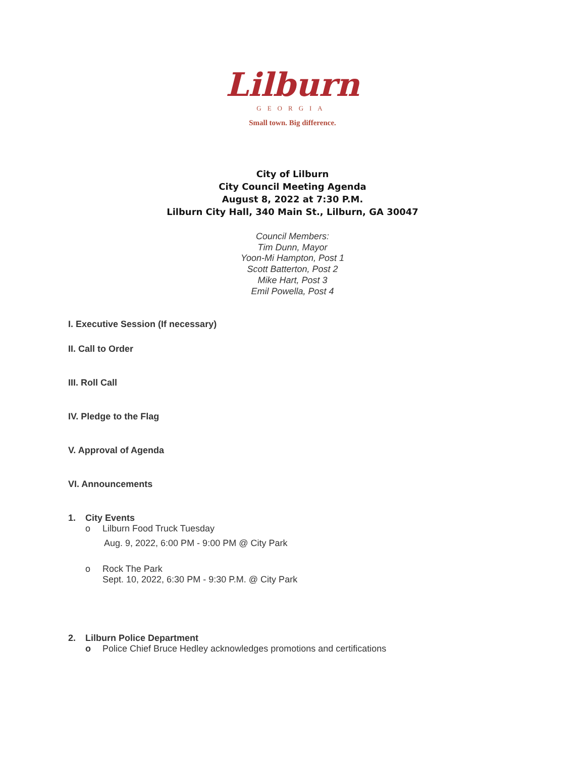Lilburn
GEORGIA
Small town. Big difference.
City of Lilburn
City Council Meeting Agenda
August 8, 2022 at 7:30 P.M.
Lilburn City Hall, 340 Main St., Lilburn, GA 30047
Council Members:
Tim Dunn, Mayor
Yoon-Mi Hampton, Post 1
Scott Batterton, Post 2
Mike Hart, Post 3
Emil Powella, Post 4
I. Executive Session (If necessary)
II. Call to Order
III. Roll Call
IV. Pledge to the Flag
V. Approval of Agenda
VI. Announcements
1. City Events
o Lilburn Food Truck Tuesday
Aug. 9, 2022, 6:00 PM - 9:00 PM @ City Park
o Rock The Park
Sept. 10, 2022, 6:30 PM - 9:30 P.M. @ City Park
2. Lilburn Police Department
o Police Chief Bruce Hedley acknowledges promotions and certifications